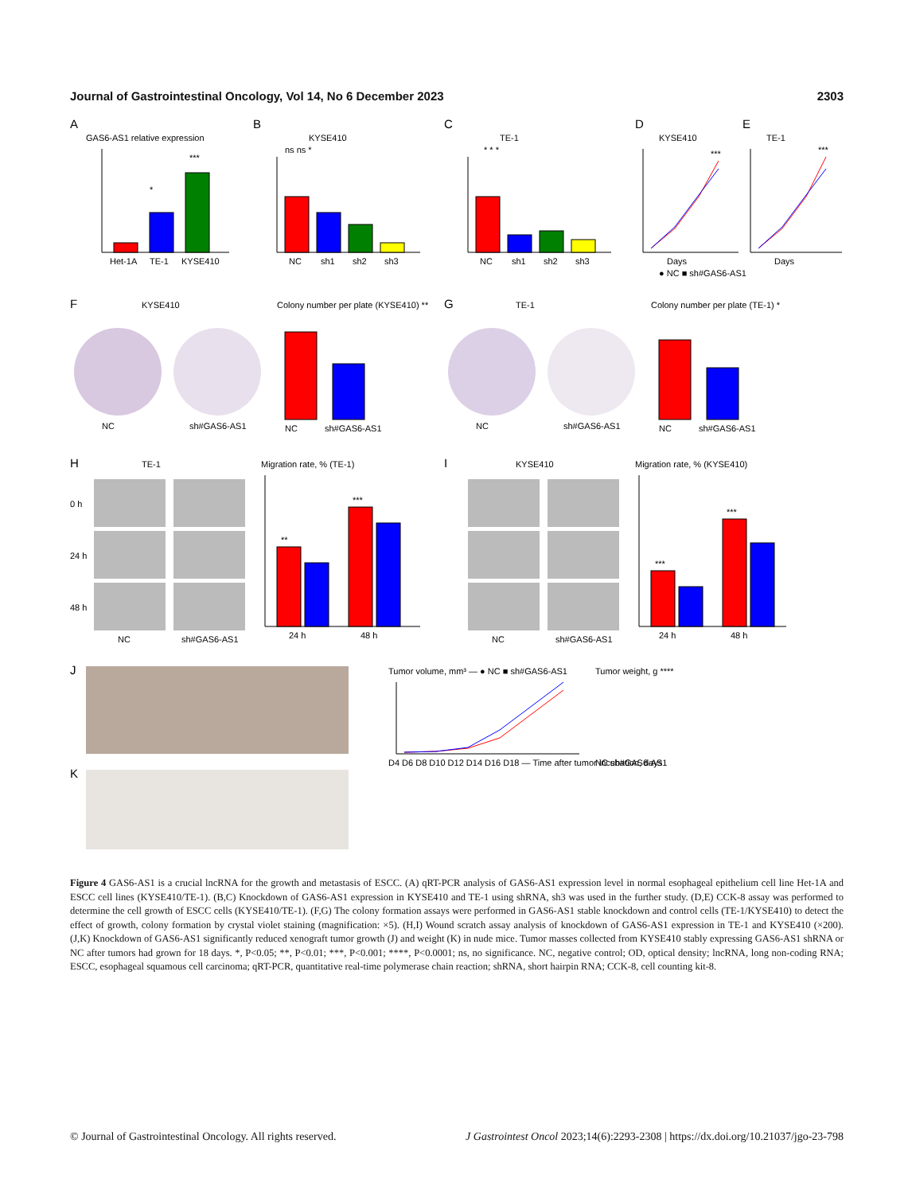Journal of Gastrointestinal Oncology, Vol 14, No 6 December 2023 2303
A
GAS6-AS1 relative expression
Het-1A
TE-1
KYSE410
*
***
B
KYSE410
ns ns *
NC
sh1
sh2
sh3
C
TE-1
* * *
NC
sh1
sh2
sh3
D
KYSE410
Days
***
E
TE-1
Days
***
● NC ■ sh#GAS6-AS1
F
KYSE410
NC
sh#GAS6-AS1
Colony number per plate (KYSE410) **
NC
sh#GAS6-AS1
G
TE-1
NC
sh#GAS6-AS1
Colony number per plate (TE-1) *
NC
sh#GAS6-AS1
H
TE-1
0 h
24 h
48 h
NC
sh#GAS6-AS1
Migration rate, % (TE-1)
24 h
48 h
**
***
I
KYSE410
NC
sh#GAS6-AS1
Migration rate, % (KYSE410)
24 h
48 h
***
***
J
K
Tumor volume, mm³ — ● NC ■ sh#GAS6-AS1
D4 D6 D8 D10 D12 D14 D16 D18 — Time after tumor incubation, days
Tumor weight, g ****
NC sh#GAS6-AS1
Figure 4 GAS6-AS1 is a crucial lncRNA for the growth and metastasis of ESCC. (A) qRT-PCR analysis of GAS6-AS1 expression level in normal esophageal epithelium cell line Het-1A and ESCC cell lines (KYSE410/TE-1). (B,C) Knockdown of GAS6-AS1 expression in KYSE410 and TE-1 using shRNA, sh3 was used in the further study. (D,E) CCK-8 assay was performed to determine the cell growth of ESCC cells (KYSE410/TE-1). (F,G) The colony formation assays were performed in GAS6-AS1 stable knockdown and control cells (TE-1/KYSE410) to detect the effect of growth, colony formation by crystal violet staining (magnification: ×5). (H,I) Wound scratch assay analysis of knockdown of GAS6-AS1 expression in TE-1 and KYSE410 (×200). (J,K) Knockdown of GAS6-AS1 significantly reduced xenograft tumor growth (J) and weight (K) in nude mice. Tumor masses collected from KYSE410 stably expressing GAS6-AS1 shRNA or NC after tumors had grown for 18 days. *, P<0.05; **, P<0.01; ***, P<0.001; ****, P<0.0001; ns, no significance. NC, negative control; OD, optical density; lncRNA, long non-coding RNA; ESCC, esophageal squamous cell carcinoma; qRT-PCR, quantitative real-time polymerase chain reaction; shRNA, short hairpin RNA; CCK-8, cell counting kit-8.
© Journal of Gastrointestinal Oncology. All rights reserved. J Gastrointest Oncol 2023;14(6):2293-2308 | https://dx.doi.org/10.21037/jgo-23-798